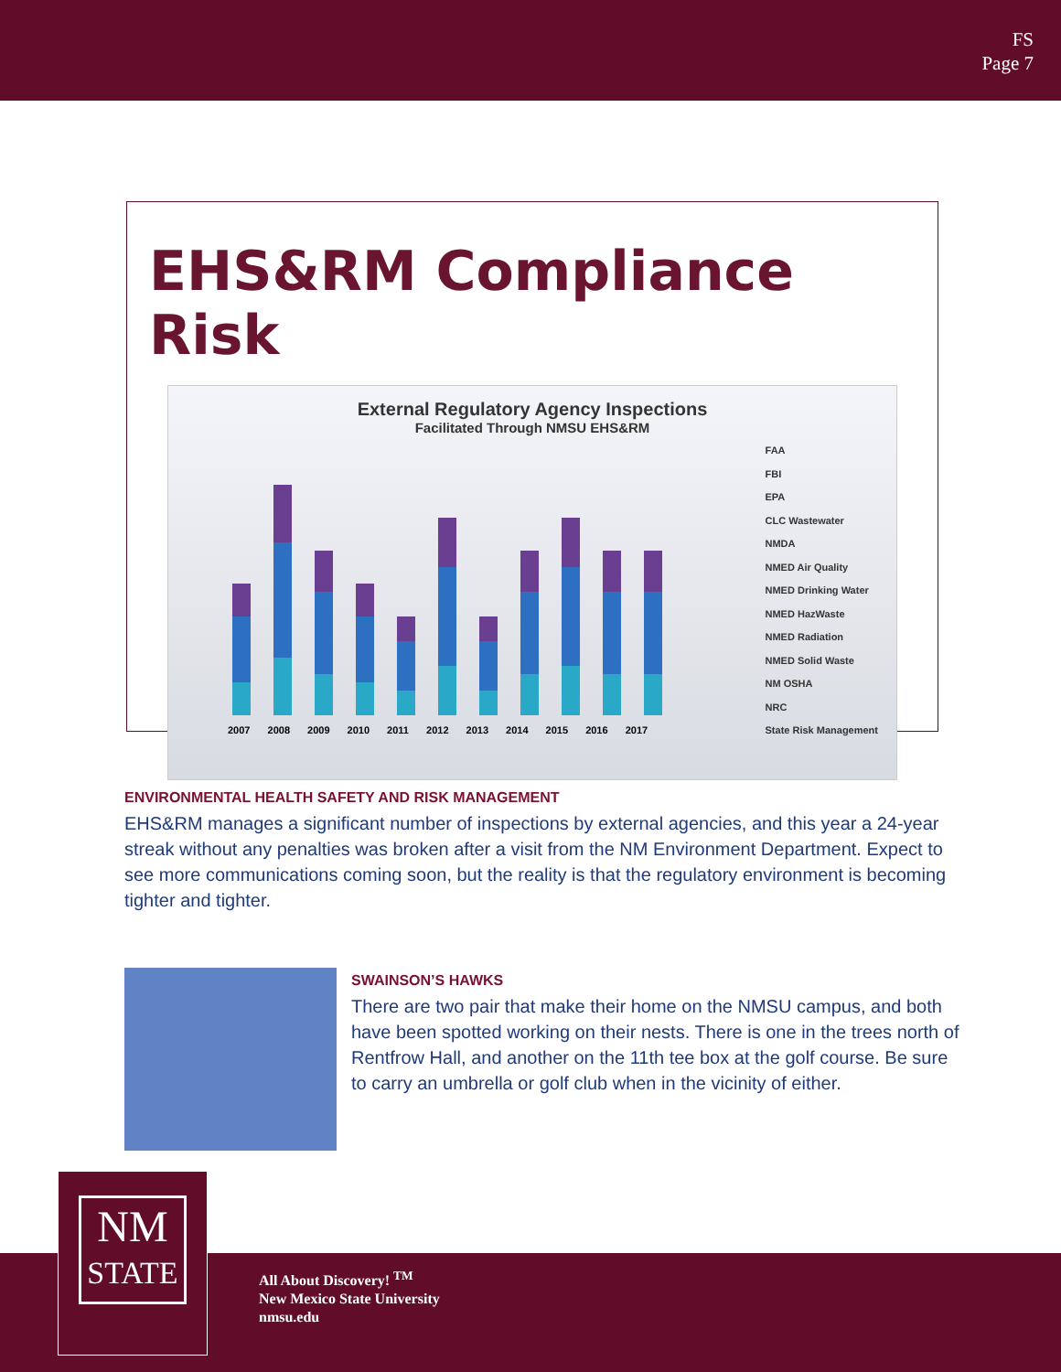FS
Page 7
EHS&RM Compliance Risk
External Regulatory Agency Inspections
Facilitated Through NMSU EHS&RM
2007 2008 2009 2010 2011 2012 2013 2014 2015 2016 2017
FAA
FBI
EPA
CLC Wastewater
NMDA
NMED Air Quality
NMED Drinking Water
NMED HazWaste
NMED Radiation
NMED Solid Waste
NM OSHA
NRC
State Risk Management
ENVIRONMENTAL HEALTH SAFETY AND RISK MANAGEMENT
EHS&RM manages a significant number of inspections by external agencies, and this year a 24-year streak without any penalties was broken after a visit from the NM Environment Department. Expect to see more communications coming soon, but the reality is that the regulatory environment is becoming tighter and tighter.
SWAINSON’S HAWKS
There are two pair that make their home on the NMSU campus, and both have been spotted working on their nests. There is one in the trees north of Rentfrow Hall, and another on the 11th tee box at the golf course. Be sure to carry an umbrella or golf club when in the vicinity of either.
NM
STATE
All About Discovery! <sup>TM</sup>
New Mexico State University
nmsu.edu